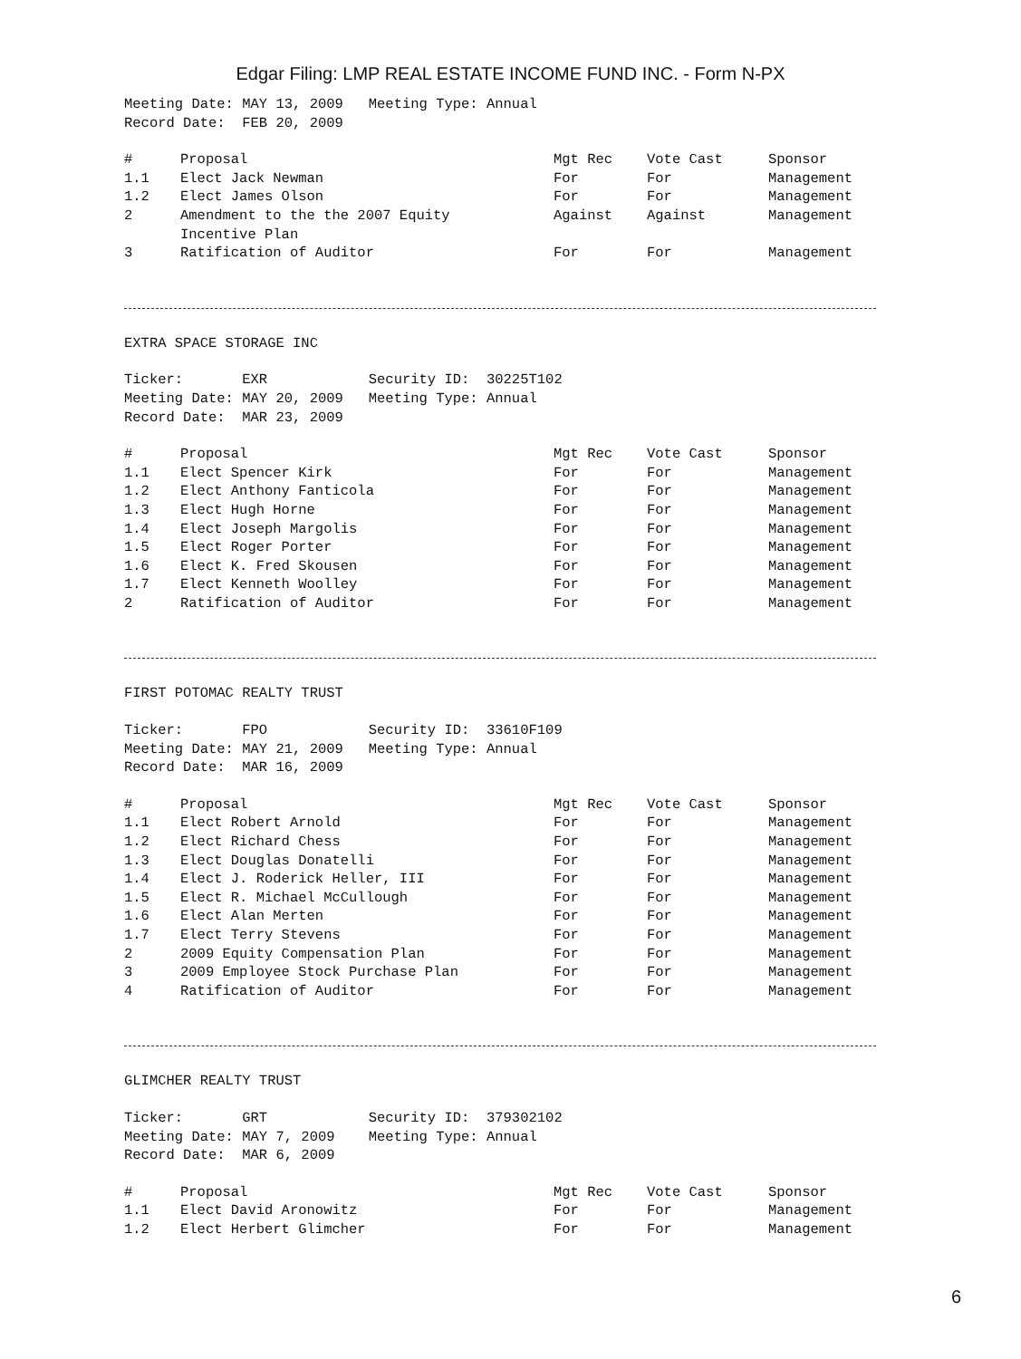Edgar Filing: LMP REAL ESTATE INCOME FUND INC. - Form N-PX
Meeting Date: MAY 13, 2009 Meeting Type: Annual
Record Date: FEB 20, 2009
| # | Proposal | Mgt Rec | Vote Cast | Sponsor |
| --- | --- | --- | --- | --- |
| 1.1 | Elect Jack Newman | For | For | Management |
| 1.2 | Elect James Olson | For | For | Management |
| 2 | Amendment to the the 2007 Equity Incentive Plan | Against | Against | Management |
| 3 | Ratification of Auditor | For | For | Management |
EXTRA SPACE STORAGE INC
Ticker: EXR Security ID: 30225T102
Meeting Date: MAY 20, 2009 Meeting Type: Annual
Record Date: MAR 23, 2009
| # | Proposal | Mgt Rec | Vote Cast | Sponsor |
| --- | --- | --- | --- | --- |
| 1.1 | Elect Spencer Kirk | For | For | Management |
| 1.2 | Elect Anthony Fanticola | For | For | Management |
| 1.3 | Elect Hugh Horne | For | For | Management |
| 1.4 | Elect Joseph Margolis | For | For | Management |
| 1.5 | Elect Roger Porter | For | For | Management |
| 1.6 | Elect K. Fred Skousen | For | For | Management |
| 1.7 | Elect Kenneth Woolley | For | For | Management |
| 2 | Ratification of Auditor | For | For | Management |
FIRST POTOMAC REALTY TRUST
Ticker: FPO Security ID: 33610F109
Meeting Date: MAY 21, 2009 Meeting Type: Annual
Record Date: MAR 16, 2009
| # | Proposal | Mgt Rec | Vote Cast | Sponsor |
| --- | --- | --- | --- | --- |
| 1.1 | Elect Robert Arnold | For | For | Management |
| 1.2 | Elect Richard Chess | For | For | Management |
| 1.3 | Elect Douglas Donatelli | For | For | Management |
| 1.4 | Elect J. Roderick Heller, III | For | For | Management |
| 1.5 | Elect R. Michael McCullough | For | For | Management |
| 1.6 | Elect Alan Merten | For | For | Management |
| 1.7 | Elect Terry Stevens | For | For | Management |
| 2 | 2009 Equity Compensation Plan | For | For | Management |
| 3 | 2009 Employee Stock Purchase Plan | For | For | Management |
| 4 | Ratification of Auditor | For | For | Management |
GLIMCHER REALTY TRUST
Ticker: GRT Security ID: 379302102
Meeting Date: MAY 7, 2009 Meeting Type: Annual
Record Date: MAR 6, 2009
| # | Proposal | Mgt Rec | Vote Cast | Sponsor |
| --- | --- | --- | --- | --- |
| 1.1 | Elect David Aronowitz | For | For | Management |
| 1.2 | Elect Herbert Glimcher | For | For | Management |
6